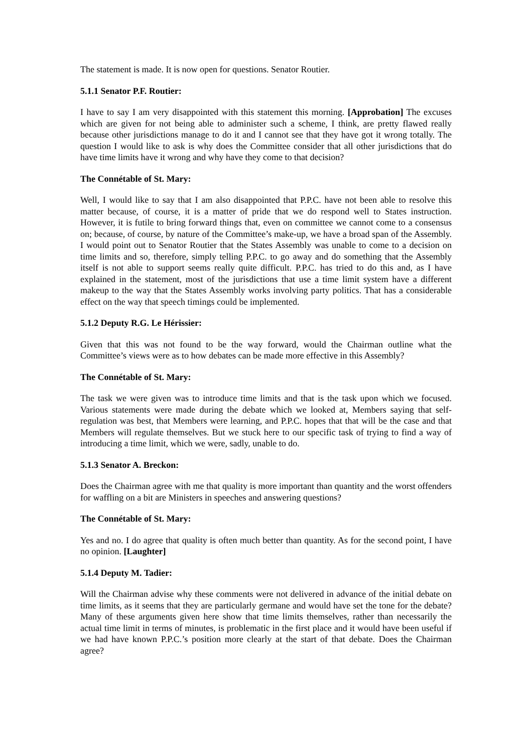The statement is made. It is now open for questions. Senator Routier.
5.1.1 Senator P.F. Routier:
I have to say I am very disappointed with this statement this morning. [Approbation] The excuses which are given for not being able to administer such a scheme, I think, are pretty flawed really because other jurisdictions manage to do it and I cannot see that they have got it wrong totally. The question I would like to ask is why does the Committee consider that all other jurisdictions that do have time limits have it wrong and why have they come to that decision?
The Connétable of St. Mary:
Well, I would like to say that I am also disappointed that P.P.C. have not been able to resolve this matter because, of course, it is a matter of pride that we do respond well to States instruction. However, it is futile to bring forward things that, even on committee we cannot come to a consensus on; because, of course, by nature of the Committee’s make-up, we have a broad span of the Assembly. I would point out to Senator Routier that the States Assembly was unable to come to a decision on time limits and so, therefore, simply telling P.P.C. to go away and do something that the Assembly itself is not able to support seems really quite difficult. P.P.C. has tried to do this and, as I have explained in the statement, most of the jurisdictions that use a time limit system have a different makeup to the way that the States Assembly works involving party politics. That has a considerable effect on the way that speech timings could be implemented.
5.1.2 Deputy R.G. Le Hérissier:
Given that this was not found to be the way forward, would the Chairman outline what the Committee’s views were as to how debates can be made more effective in this Assembly?
The Connétable of St. Mary:
The task we were given was to introduce time limits and that is the task upon which we focused. Various statements were made during the debate which we looked at, Members saying that self-regulation was best, that Members were learning, and P.P.C. hopes that that will be the case and that Members will regulate themselves. But we stuck here to our specific task of trying to find a way of introducing a time limit, which we were, sadly, unable to do.
5.1.3 Senator A. Breckon:
Does the Chairman agree with me that quality is more important than quantity and the worst offenders for waffling on a bit are Ministers in speeches and answering questions?
The Connétable of St. Mary:
Yes and no. I do agree that quality is often much better than quantity. As for the second point, I have no opinion. [Laughter]
5.1.4 Deputy M. Tadier:
Will the Chairman advise why these comments were not delivered in advance of the initial debate on time limits, as it seems that they are particularly germane and would have set the tone for the debate? Many of these arguments given here show that time limits themselves, rather than necessarily the actual time limit in terms of minutes, is problematic in the first place and it would have been useful if we had have known P.P.C.’s position more clearly at the start of that debate. Does the Chairman agree?